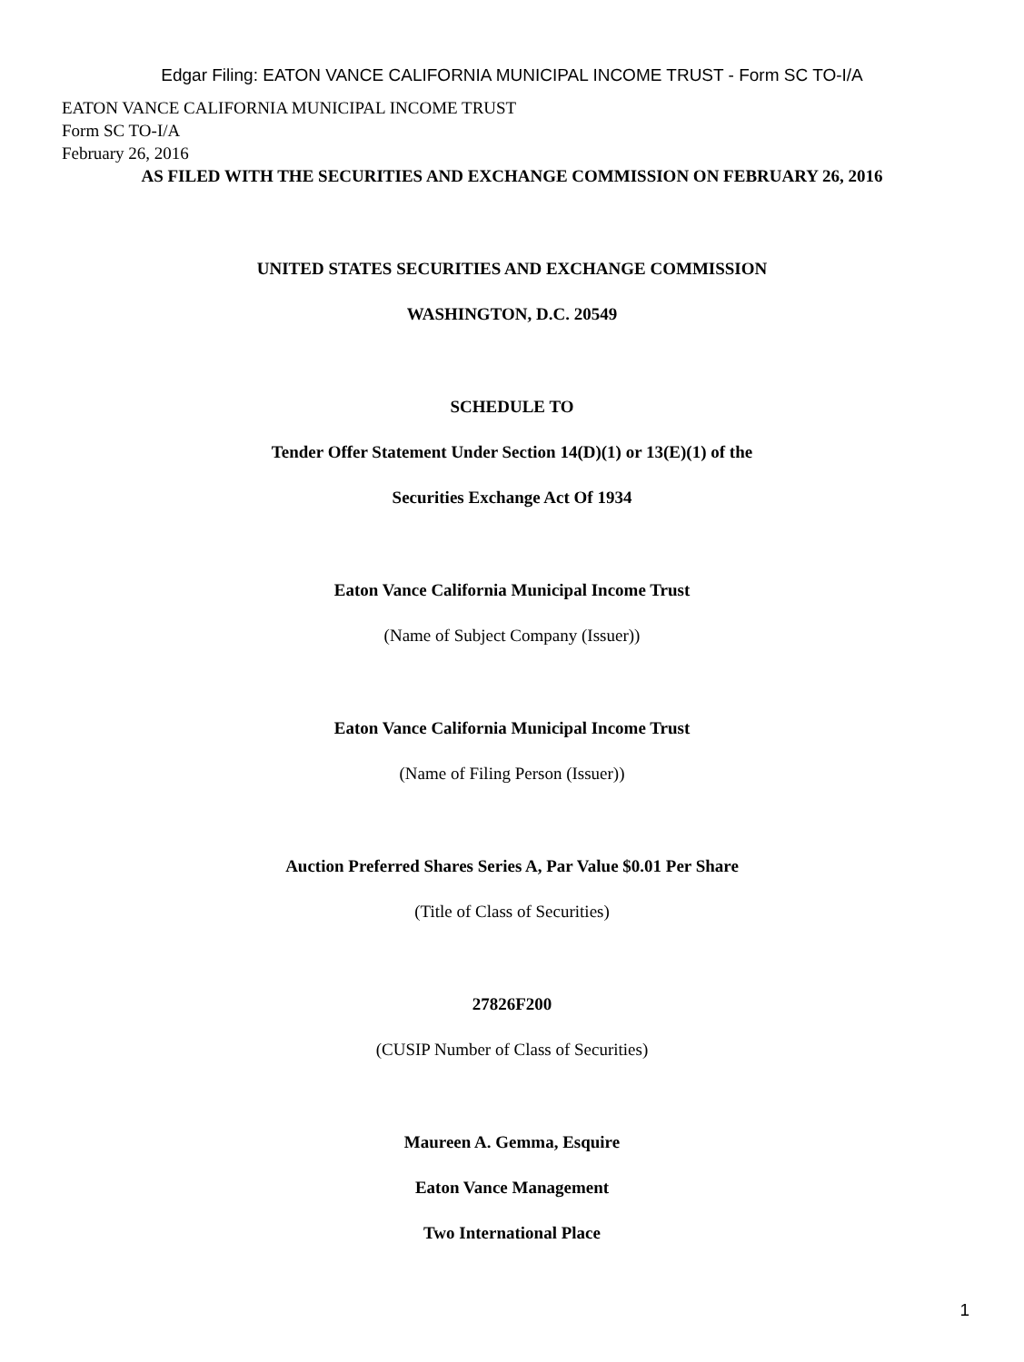Edgar Filing: EATON VANCE CALIFORNIA MUNICIPAL INCOME TRUST - Form SC TO-I/A
EATON VANCE CALIFORNIA MUNICIPAL INCOME TRUST
Form SC TO-I/A
February 26, 2016
AS FILED WITH THE SECURITIES AND EXCHANGE COMMISSION ON FEBRUARY 26, 2016
UNITED STATES SECURITIES AND EXCHANGE COMMISSION
WASHINGTON, D.C. 20549
SCHEDULE TO
Tender Offer Statement Under Section 14(D)(1) or 13(E)(1) of the
Securities Exchange Act Of 1934
Eaton Vance California Municipal Income Trust
(Name of Subject Company (Issuer))
Eaton Vance California Municipal Income Trust
(Name of Filing Person (Issuer))
Auction Preferred Shares Series A, Par Value $0.01 Per Share
(Title of Class of Securities)
27826F200
(CUSIP Number of Class of Securities)
Maureen A. Gemma, Esquire
Eaton Vance Management
Two International Place
1